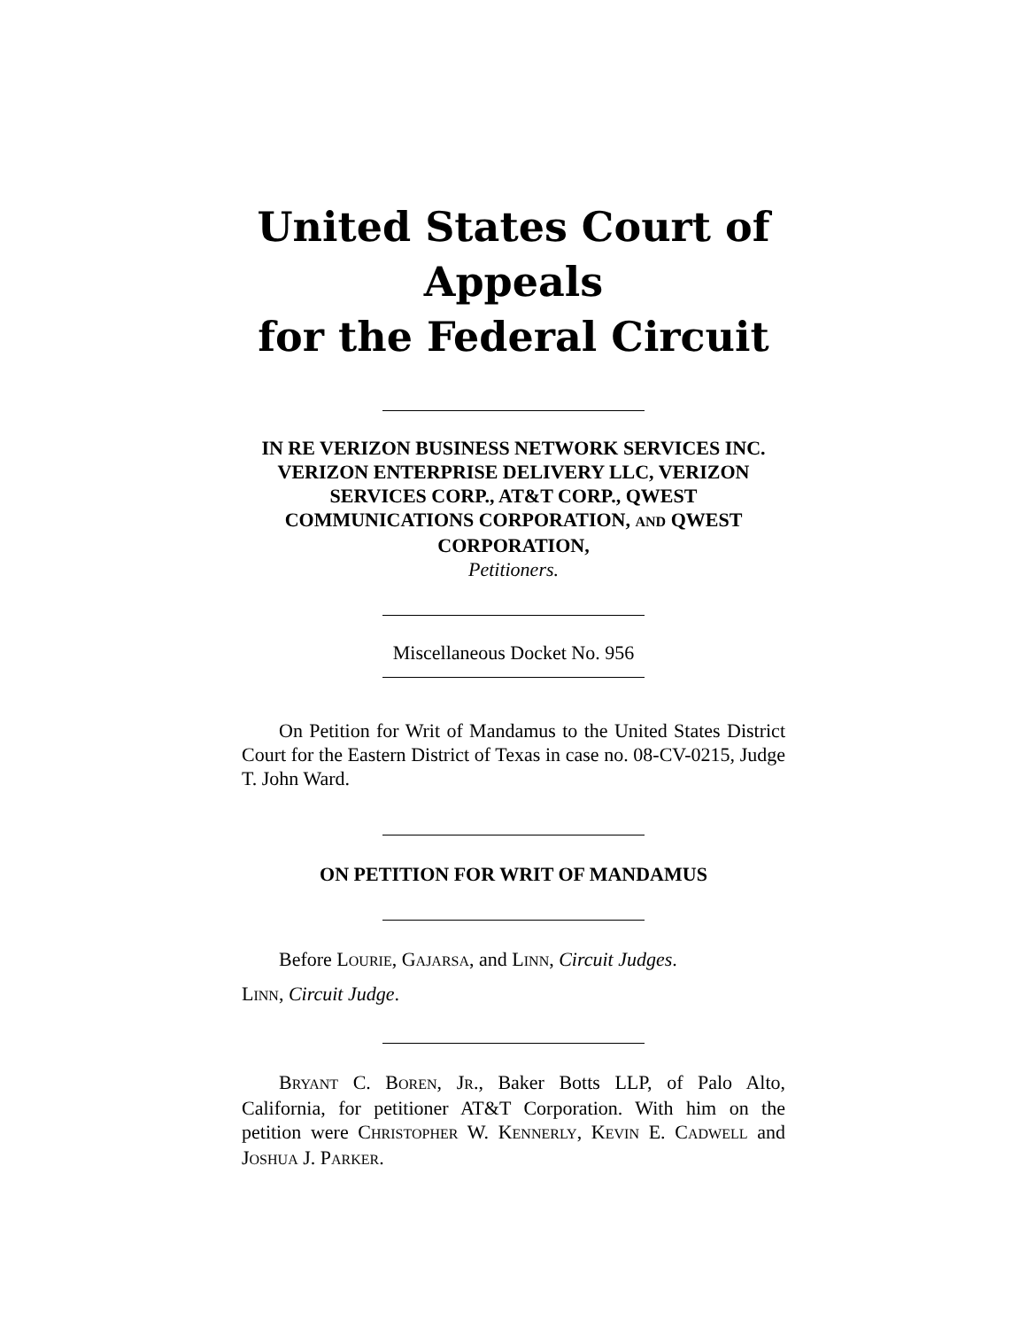United States Court of Appeals
for the Federal Circuit
IN RE VERIZON BUSINESS NETWORK SERVICES INC. VERIZON ENTERPRISE DELIVERY LLC, VERIZON SERVICES CORP., AT&T CORP., QWEST COMMUNICATIONS CORPORATION, AND QWEST CORPORATION,
Petitioners.
Miscellaneous Docket No. 956
On Petition for Writ of Mandamus to the United States District Court for the Eastern District of Texas in case no. 08-CV-0215, Judge T. John Ward.
ON PETITION FOR WRIT OF MANDAMUS
Before LOURIE, GAJARSA, and LINN, Circuit Judges.
LINN, Circuit Judge.
BRYANT C. BOREN, JR., Baker Botts LLP, of Palo Alto, California, for petitioner AT&T Corporation. With him on the petition were CHRISTOPHER W. KENNERLY, KEVIN E. CADWELL and JOSHUA J. PARKER.